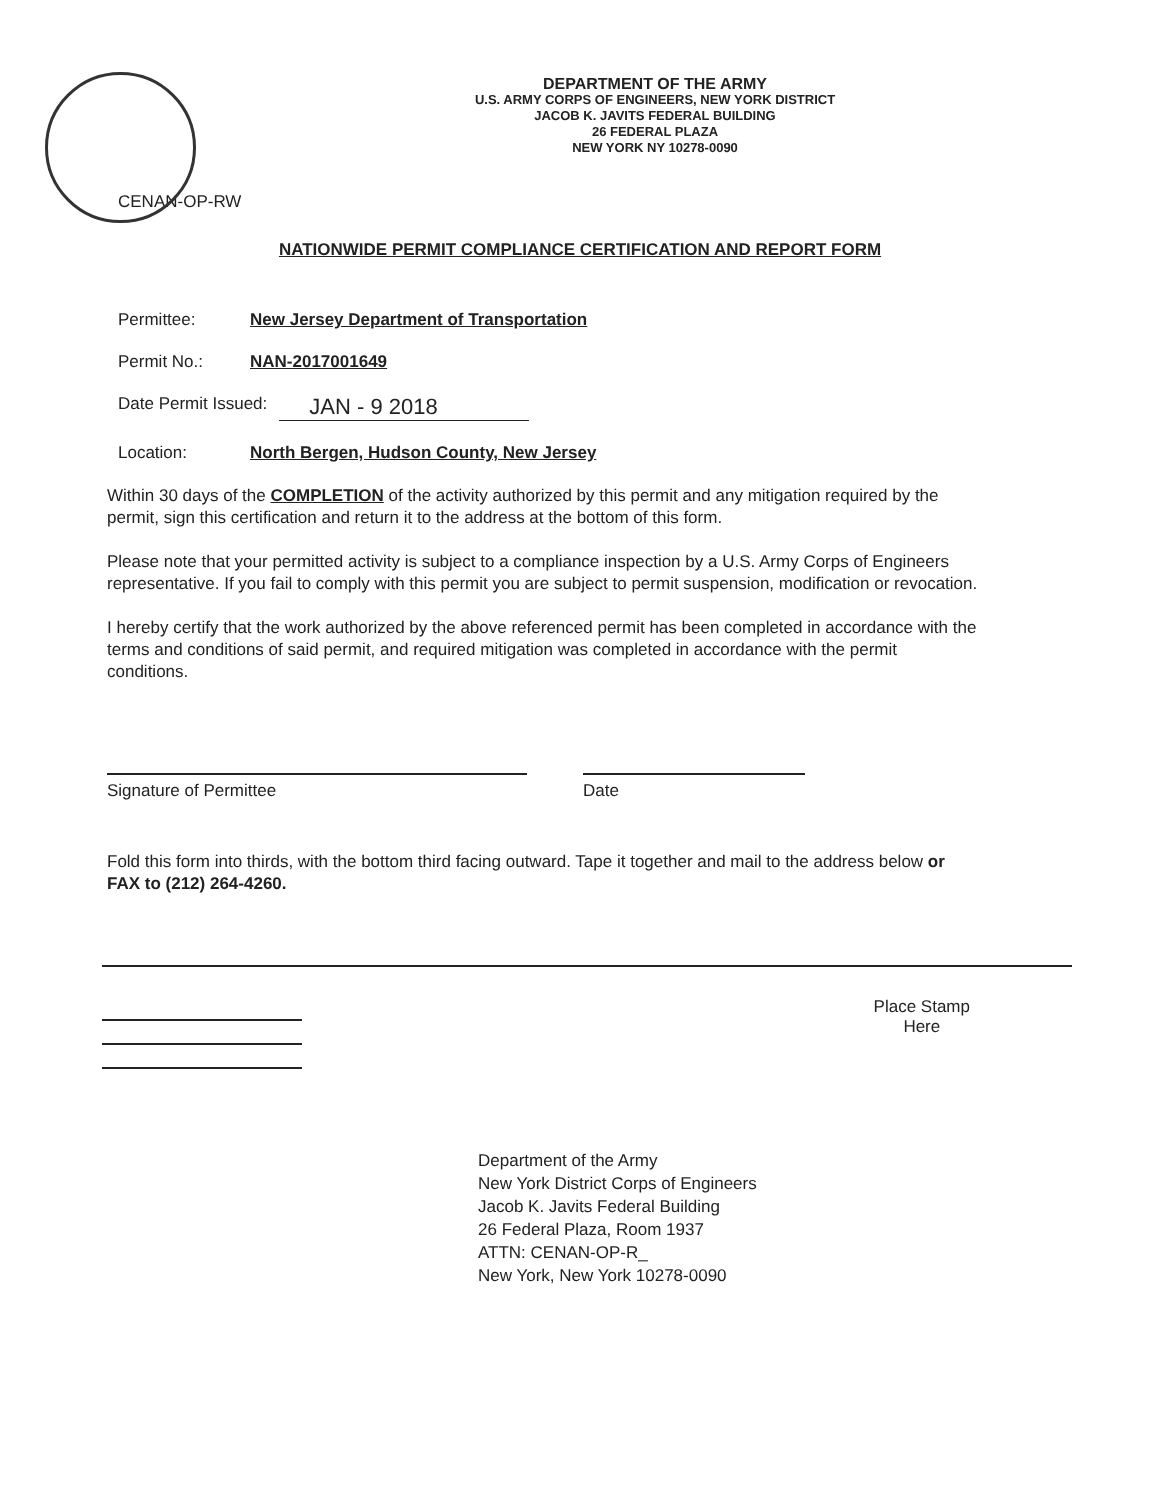DEPARTMENT OF THE ARMY
U.S. ARMY CORPS OF ENGINEERS, NEW YORK DISTRICT
JACOB K. JAVITS FEDERAL BUILDING
26 FEDERAL PLAZA
NEW YORK NY 10278-0090
CENAN-OP-RW
NATIONWIDE PERMIT COMPLIANCE CERTIFICATION AND REPORT FORM
Permittee: New Jersey Department of Transportation
Permit No.: NAN-2017001649
Date Permit Issued: JAN - 9 2018
Location: North Bergen, Hudson County, New Jersey
Within 30 days of the COMPLETION of the activity authorized by this permit and any mitigation required by the permit, sign this certification and return it to the address at the bottom of this form.
Please note that your permitted activity is subject to a compliance inspection by a U.S. Army Corps of Engineers representative. If you fail to comply with this permit you are subject to permit suspension, modification or revocation.
I hereby certify that the work authorized by the above referenced permit has been completed in accordance with the terms and conditions of said permit, and required mitigation was completed in accordance with the permit conditions.
Signature of Permittee Date
Fold this form into thirds, with the bottom third facing outward. Tape it together and mail to the address below or FAX to (212) 264-4260.
Place Stamp
Here
Department of the Army
New York District Corps of Engineers
Jacob K. Javits Federal Building
26 Federal Plaza, Room 1937
ATTN: CENAN-OP-R_
New York, New York 10278-0090